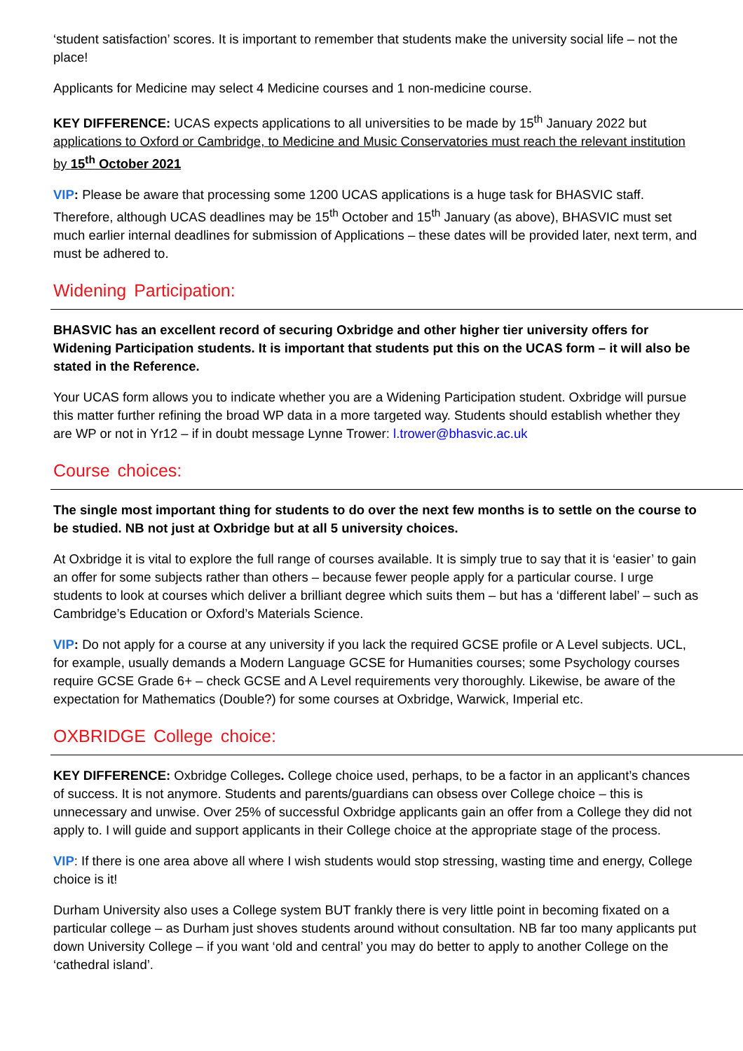‘student satisfaction’ scores. It is important to remember that students make the university social life – not the place!
Applicants for Medicine may select 4 Medicine courses and 1 non-medicine course.
KEY DIFFERENCE: UCAS expects applications to all universities to be made by 15<sup>th</sup> January 2022 but applications to Oxford or Cambridge, to Medicine and Music Conservatories must reach the relevant institution by 15<sup>th</sup> October 2021
VIP: Please be aware that processing some 1200 UCAS applications is a huge task for BHASVIC staff. Therefore, although UCAS deadlines may be 15<sup>th</sup> October and 15<sup>th</sup> January (as above), BHASVIC must set much earlier internal deadlines for submission of Applications – these dates will be provided later, next term, and must be adhered to.
Widening Participation:
BHASVIC has an excellent record of securing Oxbridge and other higher tier university offers for Widening Participation students. It is important that students put this on the UCAS form – it will also be stated in the Reference.
Your UCAS form allows you to indicate whether you are a Widening Participation student. Oxbridge will pursue this matter further refining the broad WP data in a more targeted way. Students should establish whether they are WP or not in Yr12 – if in doubt message Lynne Trower: l.trower@bhasvic.ac.uk
Course choices:
The single most important thing for students to do over the next few months is to settle on the course to be studied. NB not just at Oxbridge but at all 5 university choices.
At Oxbridge it is vital to explore the full range of courses available. It is simply true to say that it is ‘easier’ to gain an offer for some subjects rather than others – because fewer people apply for a particular course. I urge students to look at courses which deliver a brilliant degree which suits them – but has a ‘different label’ – such as Cambridge’s Education or Oxford’s Materials Science.
VIP: Do not apply for a course at any university if you lack the required GCSE profile or A Level subjects. UCL, for example, usually demands a Modern Language GCSE for Humanities courses; some Psychology courses require GCSE Grade 6+ – check GCSE and A Level requirements very thoroughly. Likewise, be aware of the expectation for Mathematics (Double?) for some courses at Oxbridge, Warwick, Imperial etc.
OXBRIDGE College choice:
KEY DIFFERENCE: Oxbridge Colleges. College choice used, perhaps, to be a factor in an applicant’s chances of success. It is not anymore. Students and parents/guardians can obsess over College choice – this is unnecessary and unwise. Over 25% of successful Oxbridge applicants gain an offer from a College they did not apply to. I will guide and support applicants in their College choice at the appropriate stage of the process.
VIP: If there is one area above all where I wish students would stop stressing, wasting time and energy, College choice is it!
Durham University also uses a College system BUT frankly there is very little point in becoming fixated on a particular college – as Durham just shoves students around without consultation. NB far too many applicants put down University College – if you want ‘old and central’ you may do better to apply to another College on the ‘cathedral island’.